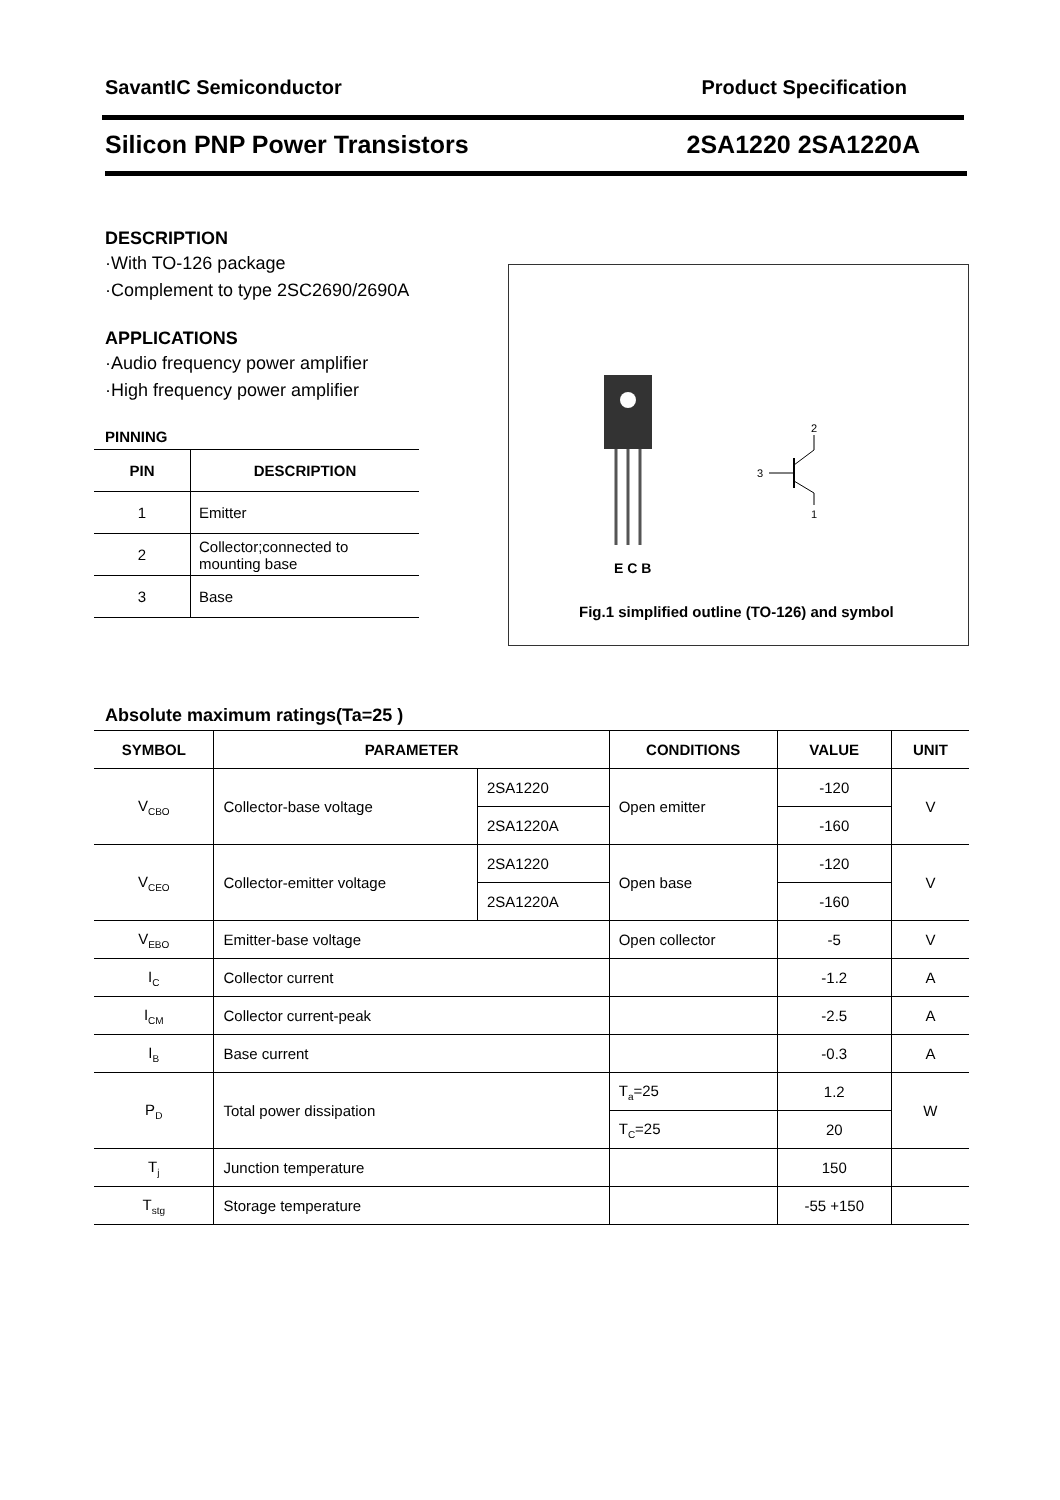SavantIC Semiconductor Product Specification
Silicon PNP Power Transistors 2SA1220 2SA1220A
DESCRIPTION
·With TO-126 package
·Complement to type 2SC2690/2690A
APPLICATIONS
·Audio frequency power amplifier
·High frequency power amplifier
PINNING
| PIN | DESCRIPTION |
| --- | --- |
| 1 | Emitter |
| 2 | Collector;connected to mounting base |
| 3 | Base |
3
2
1
E C B
Fig.1 simplified outline (TO-126) and symbol
Absolute maximum ratings(Ta=25 )
| SYMBOL | PARAMETER | | CONDITIONS | VALUE | UNIT |
| --- | --- | --- | --- | --- | --- |
| V<sub>CBO</sub> | Collector-base voltage | 2SA1220 | Open emitter | -120 | V |
| | | 2SA1220A | | -160 | |
| V<sub>CEO</sub> | Collector-emitter voltage | 2SA1220 | Open base | -120 | V |
| | | 2SA1220A | | -160 | |
| V<sub>EBO</sub> | Emitter-base voltage | | Open collector | -5 | V |
| I<sub>C</sub> | Collector current | | | -1.2 | A |
| I<sub>CM</sub> | Collector current-peak | | | -2.5 | A |
| I<sub>B</sub> | Base current | | | -0.3 | A |
| P<sub>D</sub> | Total power dissipation | | T<sub>a</sub>=25 | 1.2 | W |
| | | | T<sub>C</sub>=25 | 20 | |
| T<sub>j</sub> | Junction temperature | | | 150 | |
| T<sub>stg</sub> | Storage temperature | | | -55 +150 | |